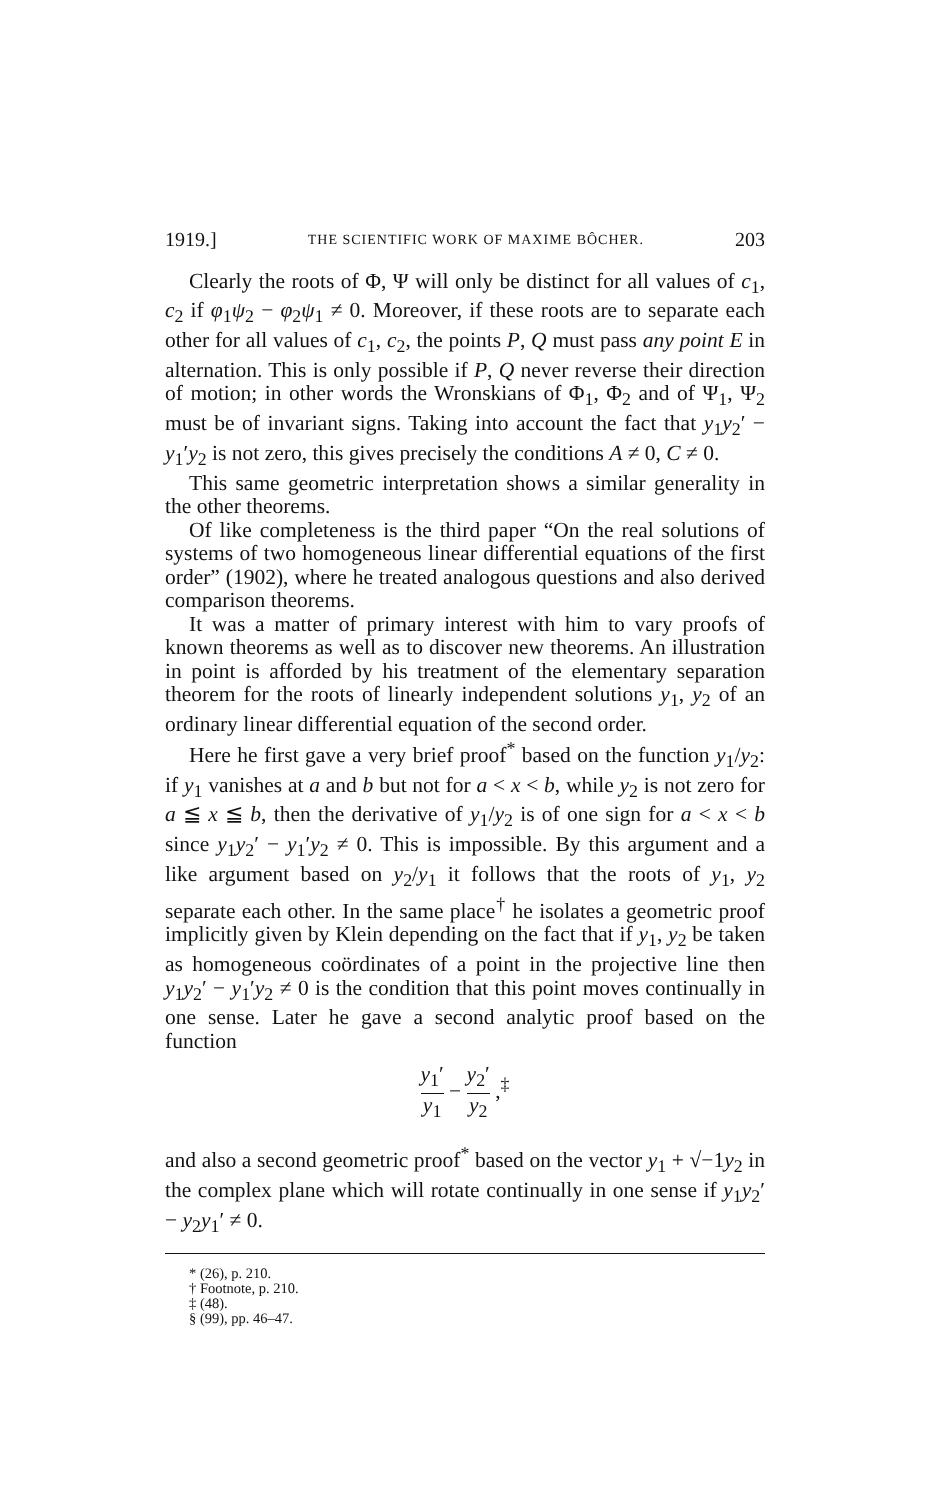1919.] THE SCIENTIFIC WORK OF MAXIME BÔCHER. 203
Clearly the roots of Φ, Ψ will only be distinct for all values of c<sub>1</sub>, c<sub>2</sub> if φ<sub>1</sub>ψ<sub>2</sub> − φ<sub>2</sub>ψ<sub>1</sub> ≠ 0. Moreover, if these roots are to separate each other for all values of c<sub>1</sub>, c<sub>2</sub>, the points P, Q must pass any point E in alternation. This is only possible if P, Q never reverse their direction of motion; in other words the Wronskians of Φ<sub>1</sub>, Φ<sub>2</sub> and of Ψ<sub>1</sub>, Ψ<sub>2</sub> must be of invariant signs. Taking into account the fact that y<sub>1</sub>y<sub>2</sub>′ − y<sub>1</sub>′y<sub>2</sub> is not zero, this gives precisely the conditions A ≠ 0, C ≠ 0.
This same geometric interpretation shows a similar generality in the other theorems.
Of like completeness is the third paper “On the real solutions of systems of two homogeneous linear differential equations of the first order” (1902), where he treated analogous questions and also derived comparison theorems.
It was a matter of primary interest with him to vary proofs of known theorems as well as to discover new theorems. An illustration in point is afforded by his treatment of the elementary separation theorem for the roots of linearly independent solutions y<sub>1</sub>, y<sub>2</sub> of an ordinary linear differential equation of the second order.
Here he first gave a very brief proof<sup>*</sup> based on the function y<sub>1</sub>/y<sub>2</sub>: if y<sub>1</sub> vanishes at a and b but not for a < x < b, while y<sub>2</sub> is not zero for a ≦ x ≦ b, then the derivative of y<sub>1</sub>/y<sub>2</sub> is of one sign for a < x < b since y<sub>1</sub>y<sub>2</sub>′ − y<sub>1</sub>′y<sub>2</sub> ≠ 0. This is impossible. By this argument and a like argument based on y<sub>2</sub>/y<sub>1</sub> it follows that the roots of y<sub>1</sub>, y<sub>2</sub> separate each other. In the same place<sup>†</sup> he isolates a geometric proof implicitly given by Klein depending on the fact that if y<sub>1</sub>, y<sub>2</sub> be taken as homogeneous coördinates of a point in the projective line then y<sub>1</sub>y<sub>2</sub>′ − y<sub>1</sub>′y<sub>2</sub> ≠ 0 is the condition that this point moves continually in one sense. Later he gave a second analytic proof based on the function
y<sub>1</sub>′ y<sub>1</sub> − y<sub>2</sub>′ y<sub>2</sub> ,<sup>‡</sup>
and also a second geometric proof<sup>*</sup> based on the vector y<sub>1</sub> + √−1y<sub>2</sub> in the complex plane which will rotate continually in one sense if y<sub>1</sub>y<sub>2</sub>′ − y<sub>2</sub>y<sub>1</sub>′ ≠ 0.
* (26), p. 210.
† Footnote, p. 210.
‡ (48).
§ (99), pp. 46–47.